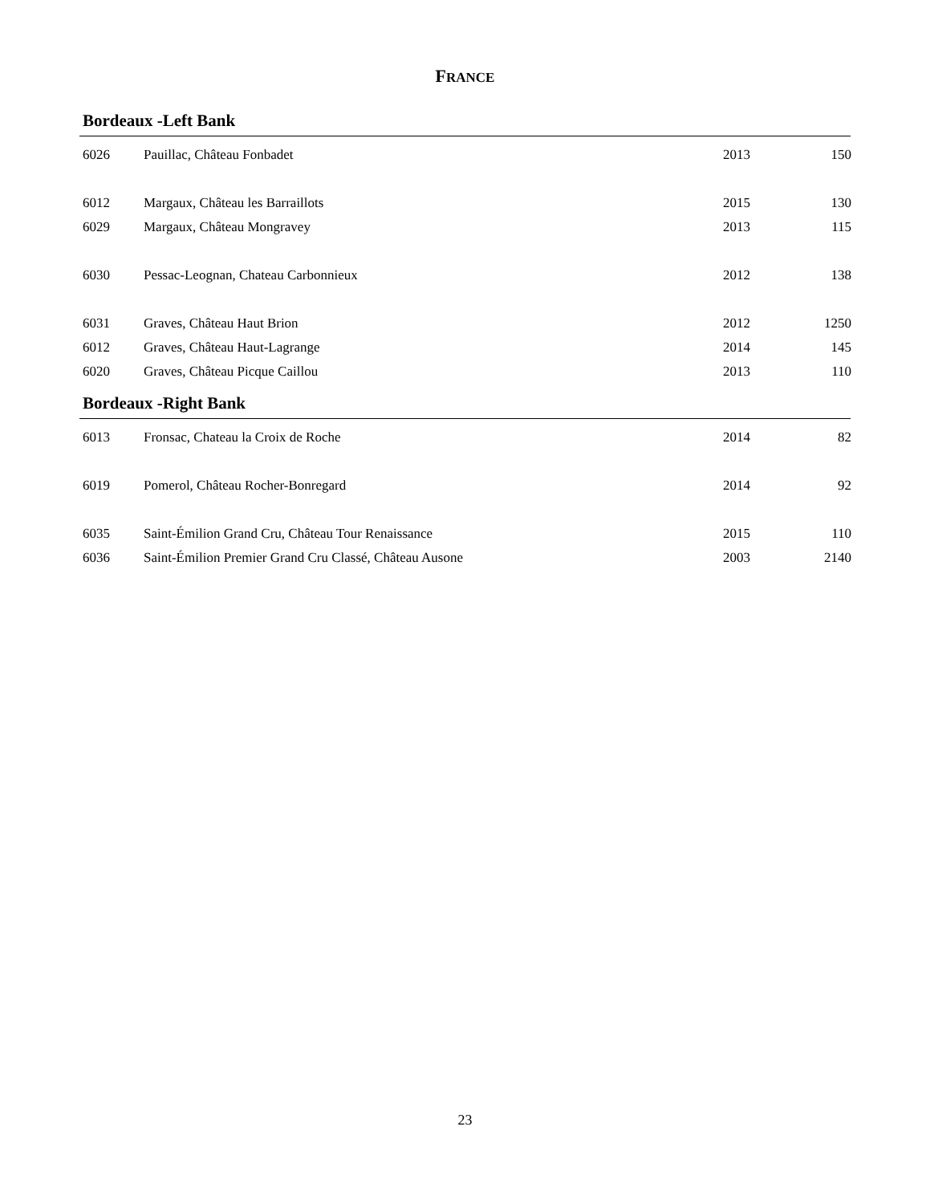FRANCE
Bordeaux -Left Bank
| 6026 | Pauillac, Château Fonbadet | 2013 | 150 |
| 6012 | Margaux, Château les Barraillots | 2015 | 130 |
| 6029 | Margaux, Château Mongravey | 2013 | 115 |
| 6030 | Pessac-Leognan, Chateau Carbonnieux | 2012 | 138 |
| 6031 | Graves, Château Haut Brion | 2012 | 1250 |
| 6012 | Graves, Château Haut-Lagrange | 2014 | 145 |
| 6020 | Graves, Château Picque Caillou | 2013 | 110 |
Bordeaux -Right Bank
| 6013 | Fronsac, Chateau la Croix de Roche | 2014 | 82 |
| 6019 | Pomerol, Château Rocher-Bonregard | 2014 | 92 |
| 6035 | Saint-Émilion Grand Cru, Château Tour Renaissance | 2015 | 110 |
| 6036 | Saint-Émilion Premier Grand Cru Classé, Château Ausone | 2003 | 2140 |
23